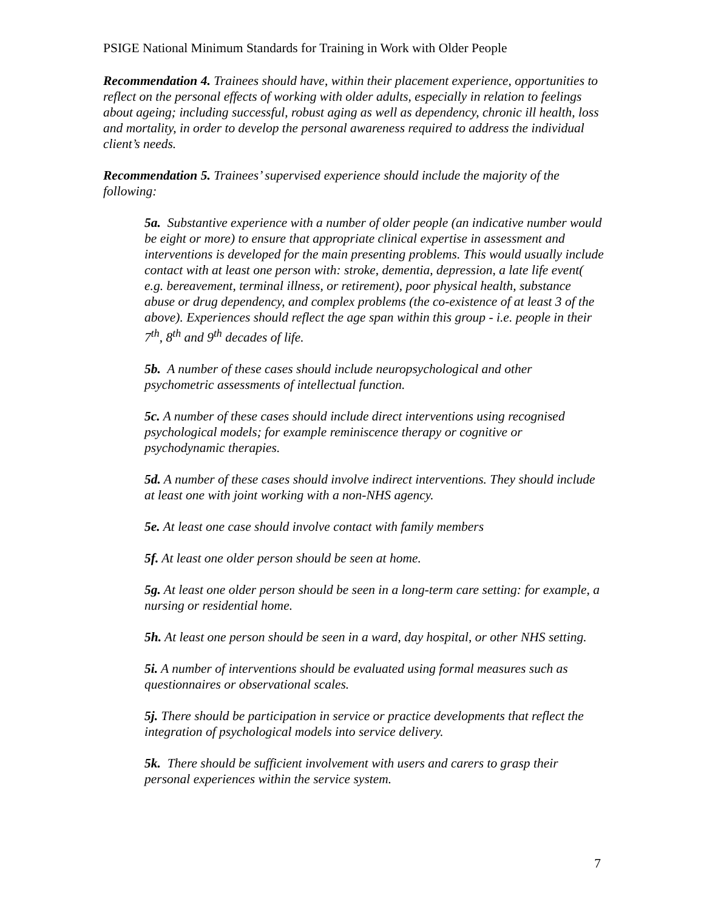PSIGE National Minimum Standards for Training in Work with Older People
Recommendation 4. Trainees should have, within their placement experience, opportunities to reflect on the personal effects of working with older adults, especially in relation to feelings about ageing; including successful, robust aging as well as dependency, chronic ill health, loss and mortality, in order to develop the personal awareness required to address the individual client’s needs.
Recommendation 5. Trainees’ supervised experience should include the majority of the following:
5a. Substantive experience with a number of older people (an indicative number would be eight or more) to ensure that appropriate clinical expertise in assessment and interventions is developed for the main presenting problems. This would usually include contact with at least one person with: stroke, dementia, depression, a late life event( e.g. bereavement, terminal illness, or retirement), poor physical health, substance abuse or drug dependency, and complex problems (the co-existence of at least 3 of the above). Experiences should reflect the age span within this group - i.e. people in their 7<sup>th</sup>, 8<sup>th</sup> and 9<sup>th</sup> decades of life.
5b. A number of these cases should include neuropsychological and other psychometric assessments of intellectual function.
5c. A number of these cases should include direct interventions using recognised psychological models; for example reminiscence therapy or cognitive or psychodynamic therapies.
5d. A number of these cases should involve indirect interventions. They should include at least one with joint working with a non-NHS agency.
5e. At least one case should involve contact with family members
5f. At least one older person should be seen at home.
5g. At least one older person should be seen in a long-term care setting: for example, a nursing or residential home.
5h. At least one person should be seen in a ward, day hospital, or other NHS setting.
5i. A number of interventions should be evaluated using formal measures such as questionnaires or observational scales.
5j. There should be participation in service or practice developments that reflect the integration of psychological models into service delivery.
5k. There should be sufficient involvement with users and carers to grasp their personal experiences within the service system.
7